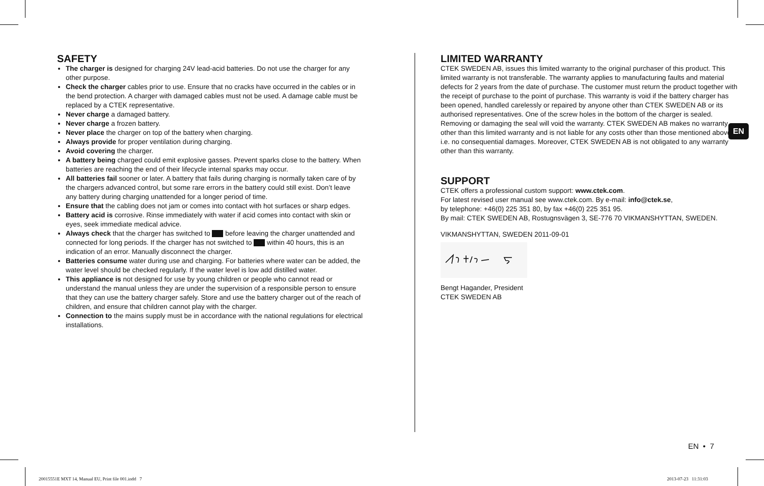SAFETY
The charger is designed for charging 24V lead-acid batteries. Do not use the charger for any other purpose.
Check the charger cables prior to use. Ensure that no cracks have occurred in the cables or in the bend protection. A charger with damaged cables must not be used. A damage cable must be replaced by a CTEK representative.
Never charge a damaged battery.
Never charge a frozen battery.
Never place the charger on top of the battery when charging.
Always provide for proper ventilation during charging.
Avoid covering the charger.
A battery being charged could emit explosive gasses. Prevent sparks close to the battery. When batteries are reaching the end of their lifecycle internal sparks may occur.
All batteries fail sooner or later. A battery that fails during charging is normally taken care of by the chargers advanced control, but some rare errors in the battery could still exist. Don’t leave any battery during charging unattended for a longer period of time.
Ensure that the cabling does not jam or comes into contact with hot surfaces or sharp edges.
Battery acid is corrosive. Rinse immediately with water if acid comes into contact with skin or eyes, seek immediate medical advice.
Always check that the charger has switched to before leaving the charger unattended and connected for long periods. If the charger has not switched to within 40 hours, this is an indication of an error. Manually disconnect the charger.
Batteries consume water during use and charging. For batteries where water can be added, the water level should be checked regularly. If the water level is low add distilled water.
This appliance is not designed for use by young children or people who cannot read or understand the manual unless they are under the supervision of a responsible person to ensure that they can use the battery charger safely. Store and use the battery charger out of the reach of children, and ensure that children cannot play with the charger.
Connection to the mains supply must be in accordance with the national regulations for electrical installations.
LIMITED WARRANTY
CTEK SWEDEN AB, issues this limited warranty to the original purchaser of this product. This limited warranty is not transferable. The warranty applies to manufacturing faults and material defects for 2 years from the date of purchase. The customer must return the product together with the receipt of purchase to the point of purchase. This warranty is void if the battery charger has been opened, handled carelessly or repaired by anyone other than CTEK SWEDEN AB or its authorised representatives. One of the screw holes in the bottom of the charger is sealed. Removing or damaging the seal will void the warranty. CTEK SWEDEN AB makes no warranty other than this limited warranty and is not liable for any costs other than those mentioned above, i.e. no consequential damages. Moreover, CTEK SWEDEN AB is not obligated to any warranty other than this warranty.
SUPPORT
CTEK offers a professional custom support: www.ctek.com.
For latest revised user manual see www.ctek.com. By e-mail: info@ctek.se,
by telephone: +46(0) 225 351 80, by fax +46(0) 225 351 95.
By mail: CTEK SWEDEN AB, Rostugnsvägen 3, SE-776 70 VIKMANSHYTTAN, SWEDEN.
VIKMANSHYTTAN, SWEDEN 2011-09-01
Bengt Hagander, President
CTEK SWEDEN AB
EN
EN • 7
20015551E MXT 14, Manual EU, Print file 001.indd 7
2013-07-23 11:31:03